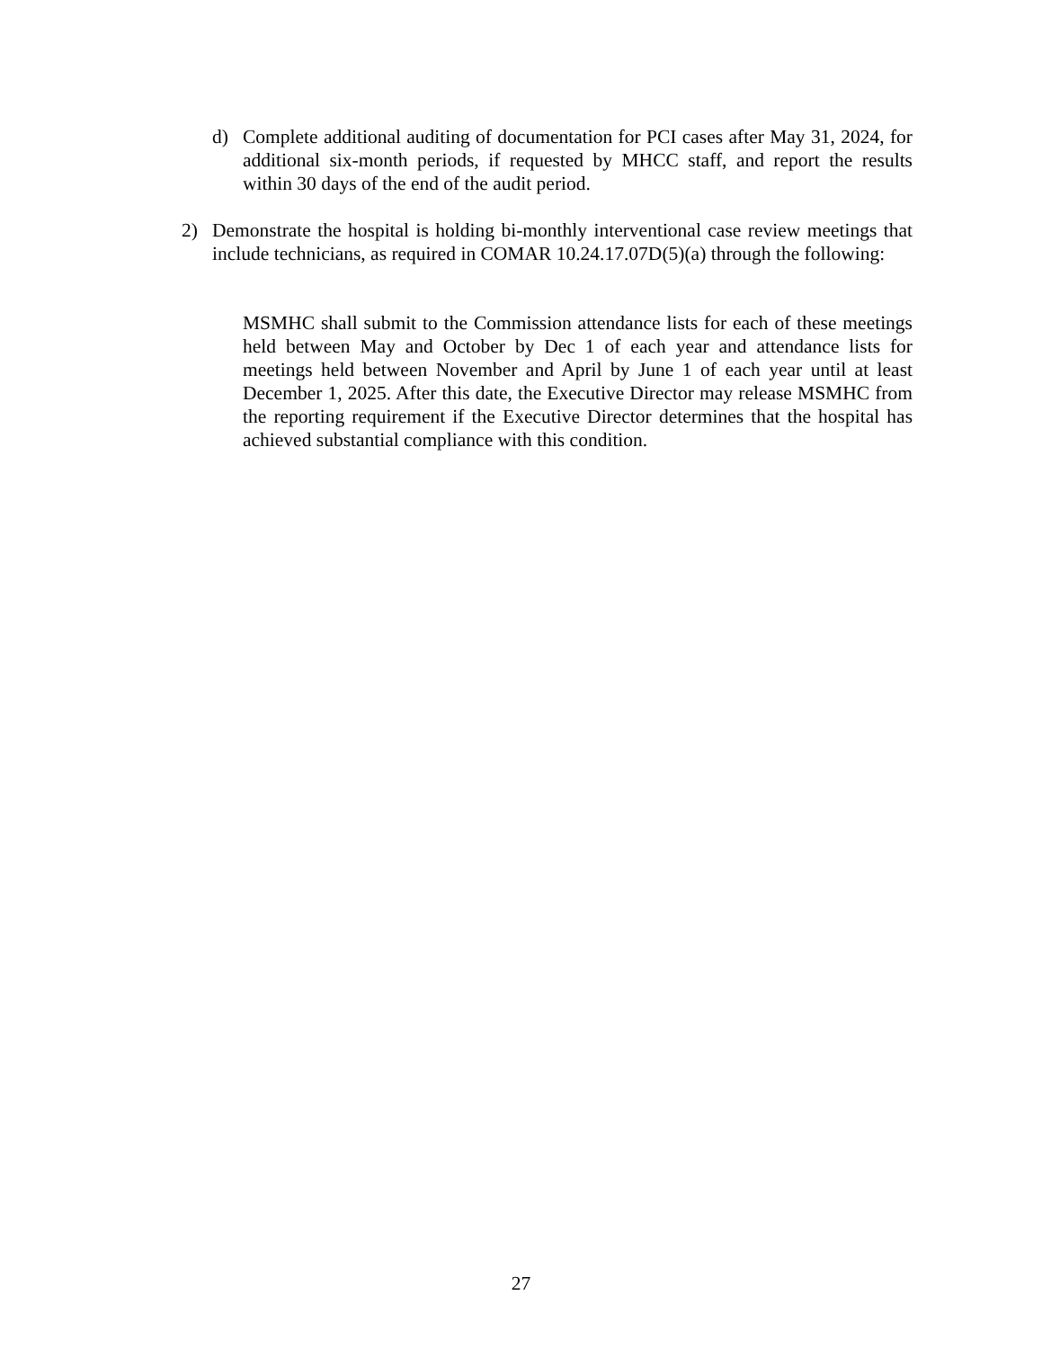d) Complete additional auditing of documentation for PCI cases after May 31, 2024, for additional six-month periods, if requested by MHCC staff, and report the results within 30 days of the end of the audit period.
2) Demonstrate the hospital is holding bi-monthly interventional case review meetings that include technicians, as required in COMAR 10.24.17.07D(5)(a) through the following:
MSMHC shall submit to the Commission attendance lists for each of these meetings held between May and October by Dec 1 of each year and attendance lists for meetings held between November and April by June 1 of each year until at least December 1, 2025. After this date, the Executive Director may release MSMHC from the reporting requirement if the Executive Director determines that the hospital has achieved substantial compliance with this condition.
27